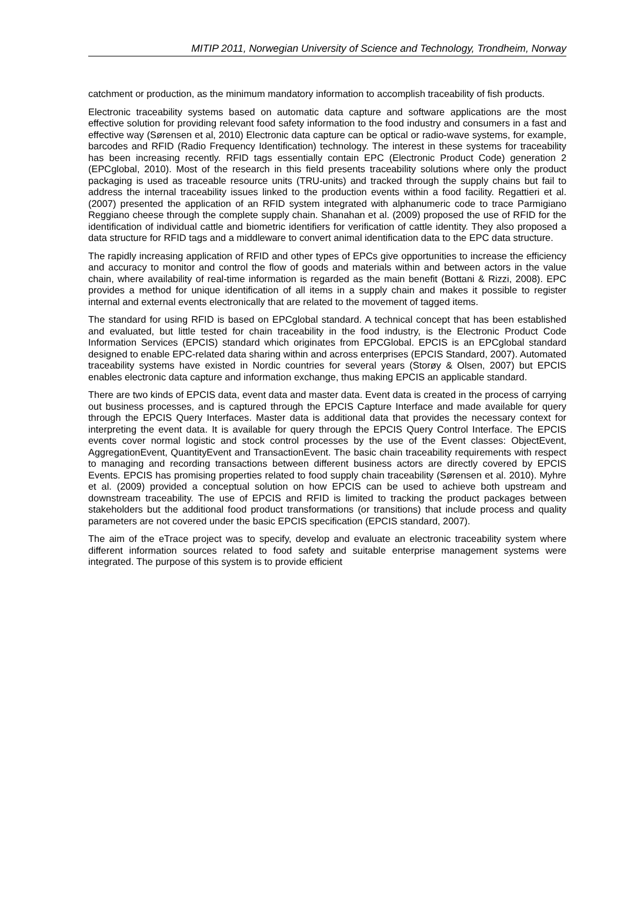MITIP 2011, Norwegian University of Science and Technology, Trondheim, Norway
catchment or production, as the minimum mandatory information to accomplish traceability of fish products.
Electronic traceability systems based on automatic data capture and software applications are the most effective solution for providing relevant food safety information to the food industry and consumers in a fast and effective way (Sørensen et al, 2010) Electronic data capture can be optical or radio-wave systems, for example, barcodes and RFID (Radio Frequency Identification) technology. The interest in these systems for traceability has been increasing recently. RFID tags essentially contain EPC (Electronic Product Code) generation 2 (EPCglobal, 2010). Most of the research in this field presents traceability solutions where only the product packaging is used as traceable resource units (TRU-units) and tracked through the supply chains but fail to address the internal traceability issues linked to the production events within a food facility. Regattieri et al. (2007) presented the application of an RFID system integrated with alphanumeric code to trace Parmigiano Reggiano cheese through the complete supply chain. Shanahan et al. (2009) proposed the use of RFID for the identification of individual cattle and biometric identifiers for verification of cattle identity. They also proposed a data structure for RFID tags and a middleware to convert animal identification data to the EPC data structure.
The rapidly increasing application of RFID and other types of EPCs give opportunities to increase the efficiency and accuracy to monitor and control the flow of goods and materials within and between actors in the value chain, where availability of real-time information is regarded as the main benefit (Bottani & Rizzi, 2008). EPC provides a method for unique identification of all items in a supply chain and makes it possible to register internal and external events electronically that are related to the movement of tagged items.
The standard for using RFID is based on EPCglobal standard. A technical concept that has been established and evaluated, but little tested for chain traceability in the food industry, is the Electronic Product Code Information Services (EPCIS) standard which originates from EPCGlobal. EPCIS is an EPCglobal standard designed to enable EPC-related data sharing within and across enterprises (EPCIS Standard, 2007). Automated traceability systems have existed in Nordic countries for several years (Storøy & Olsen, 2007) but EPCIS enables electronic data capture and information exchange, thus making EPCIS an applicable standard.
There are two kinds of EPCIS data, event data and master data. Event data is created in the process of carrying out business processes, and is captured through the EPCIS Capture Interface and made available for query through the EPCIS Query Interfaces. Master data is additional data that provides the necessary context for interpreting the event data. It is available for query through the EPCIS Query Control Interface. The EPCIS events cover normal logistic and stock control processes by the use of the Event classes: ObjectEvent, AggregationEvent, QuantityEvent and TransactionEvent. The basic chain traceability requirements with respect to managing and recording transactions between different business actors are directly covered by EPCIS Events. EPCIS has promising properties related to food supply chain traceability (Sørensen et al. 2010). Myhre et al. (2009) provided a conceptual solution on how EPCIS can be used to achieve both upstream and downstream traceability. The use of EPCIS and RFID is limited to tracking the product packages between stakeholders but the additional food product transformations (or transitions) that include process and quality parameters are not covered under the basic EPCIS specification (EPCIS standard, 2007).
The aim of the eTrace project was to specify, develop and evaluate an electronic traceability system where different information sources related to food safety and suitable enterprise management systems were integrated. The purpose of this system is to provide efficient